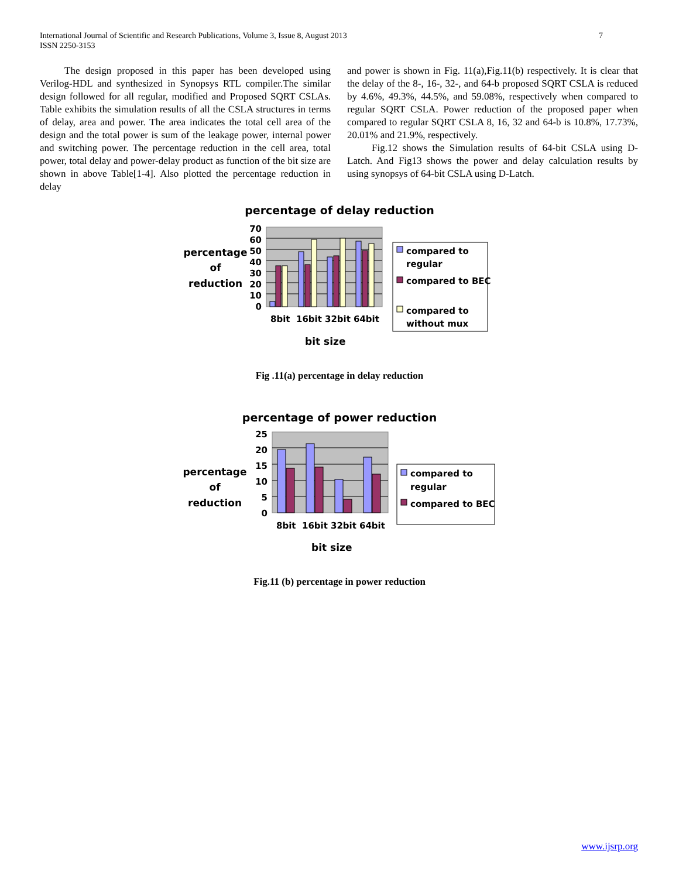International Journal of Scientific and Research Publications, Volume 3, Issue 8, August 2013
ISSN 2250-3153
7
The design proposed in this paper has been developed using Verilog-HDL and synthesized in Synopsys RTL compiler.The similar design followed for all regular, modified and Proposed SQRT CSLAs. Table exhibits the simulation results of all the CSLA structures in terms of delay, area and power. The area indicates the total cell area of the design and the total power is sum of the leakage power, internal power and switching power. The percentage reduction in the cell area, total power, total delay and power-delay product as function of the bit size are shown in above Table[1-4]. Also plotted the percentage reduction in delay
and power is shown in Fig. 11(a),Fig.11(b) respectively. It is clear that the delay of the 8-, 16-, 32-, and 64-b proposed SQRT CSLA is reduced by 4.6%, 49.3%, 44.5%, and 59.08%, respectively when compared to regular SQRT CSLA. Power reduction of the proposed paper when compared to regular SQRT CSLA 8, 16, 32 and 64-b is 10.8%, 17.73%, 20.01% and 21.9%, respectively.
Fig.12 shows the Simulation results of 64-bit CSLA using D-Latch. And Fig13 shows the power and delay calculation results by using synopsys of 64-bit CSLA using D-Latch.
percentage of delay reduction
70
60
50
40
30
20
10
0
percentage
of
reduction
8bit
16bit
32bit
64bit
bit size
compared to
regular
compared to BEC
compared to
without mux
Fig .11(a) percentage in delay reduction
percentage of power reduction
25
20
15
10
5
0
percentage
of
reduction
8bit
16bit
32bit
64bit
bit size
compared to
regular
compared to BEC
Fig.11 (b) percentage in power reduction
www.ijsrp.org